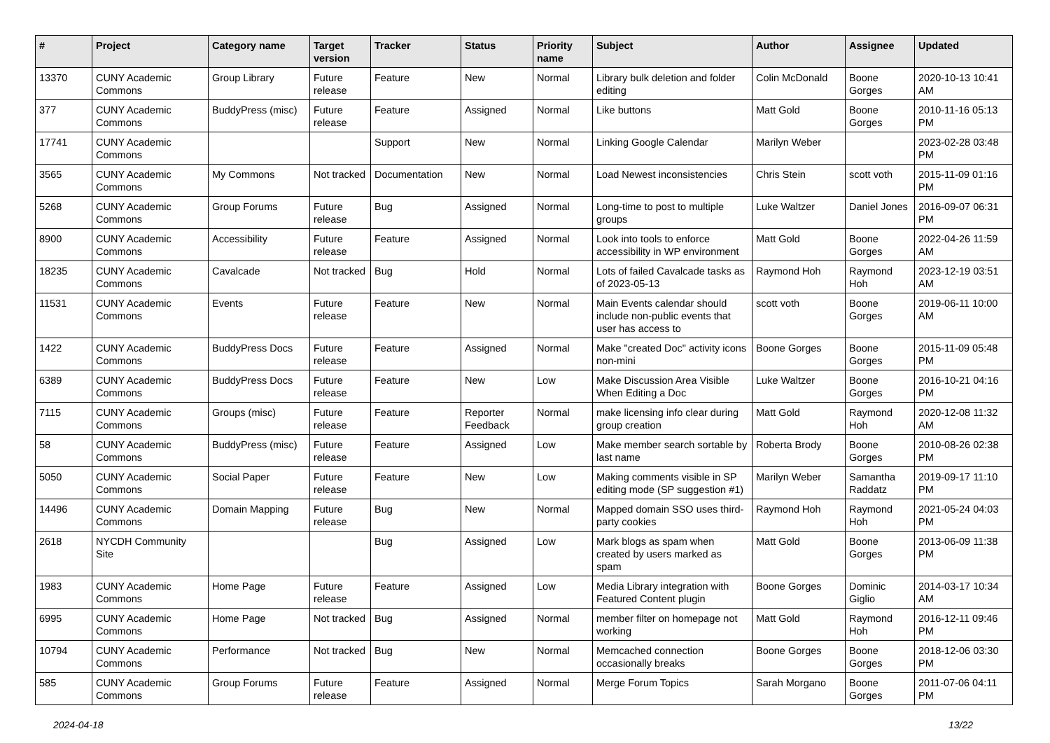| # | Project | Category name | Target version | Tracker | Status | Priority name | Subject | Author | Assignee | Updated |
| --- | --- | --- | --- | --- | --- | --- | --- | --- | --- | --- |
| 13370 | CUNY Academic Commons | Group Library | Future release | Feature | New | Normal | Library bulk deletion and folder editing | Colin McDonald | Boone Gorges | 2020-10-13 10:41 AM |
| 377 | CUNY Academic Commons | BuddyPress (misc) | Future release | Feature | Assigned | Normal | Like buttons | Matt Gold | Boone Gorges | 2010-11-16 05:13 PM |
| 17741 | CUNY Academic Commons | | | Support | New | Normal | Linking Google Calendar | Marilyn Weber | | 2023-02-28 03:48 PM |
| 3565 | CUNY Academic Commons | My Commons | Not tracked | Documentation | New | Normal | Load Newest inconsistencies | Chris Stein | scott voth | 2015-11-09 01:16 PM |
| 5268 | CUNY Academic Commons | Group Forums | Future release | Bug | Assigned | Normal | Long-time to post to multiple groups | Luke Waltzer | Daniel Jones | 2016-09-07 06:31 PM |
| 8900 | CUNY Academic Commons | Accessibility | Future release | Feature | Assigned | Normal | Look into tools to enforce accessibility in WP environment | Matt Gold | Boone Gorges | 2022-04-26 11:59 AM |
| 18235 | CUNY Academic Commons | Cavalcade | Not tracked | Bug | Hold | Normal | Lots of failed Cavalcade tasks as of 2023-05-13 | Raymond Hoh | Raymond Hoh | 2023-12-19 03:51 AM |
| 11531 | CUNY Academic Commons | Events | Future release | Feature | New | Normal | Main Events calendar should include non-public events that user has access to | scott voth | Boone Gorges | 2019-06-11 10:00 AM |
| 1422 | CUNY Academic Commons | BuddyPress Docs | Future release | Feature | Assigned | Normal | Make "created Doc" activity icons non-mini | Boone Gorges | Boone Gorges | 2015-11-09 05:48 PM |
| 6389 | CUNY Academic Commons | BuddyPress Docs | Future release | Feature | New | Low | Make Discussion Area Visible When Editing a Doc | Luke Waltzer | Boone Gorges | 2016-10-21 04:16 PM |
| 7115 | CUNY Academic Commons | Groups (misc) | Future release | Feature | Reporter Feedback | Normal | make licensing info clear during group creation | Matt Gold | Raymond Hoh | 2020-12-08 11:32 AM |
| 58 | CUNY Academic Commons | BuddyPress (misc) | Future release | Feature | Assigned | Low | Make member search sortable by last name | Roberta Brody | Boone Gorges | 2010-08-26 02:38 PM |
| 5050 | CUNY Academic Commons | Social Paper | Future release | Feature | New | Low | Making comments visible in SP editing mode (SP suggestion #1) | Marilyn Weber | Samantha Raddatz | 2019-09-17 11:10 PM |
| 14496 | CUNY Academic Commons | Domain Mapping | Future release | Bug | New | Normal | Mapped domain SSO uses third-party cookies | Raymond Hoh | Raymond Hoh | 2021-05-24 04:03 PM |
| 2618 | NYCDH Community Site | | | Bug | Assigned | Low | Mark blogs as spam when created by users marked as spam | Matt Gold | Boone Gorges | 2013-06-09 11:38 PM |
| 1983 | CUNY Academic Commons | Home Page | Future release | Feature | Assigned | Low | Media Library integration with Featured Content plugin | Boone Gorges | Dominic Giglio | 2014-03-17 10:34 AM |
| 6995 | CUNY Academic Commons | Home Page | Not tracked | Bug | Assigned | Normal | member filter on homepage not working | Matt Gold | Raymond Hoh | 2016-12-11 09:46 PM |
| 10794 | CUNY Academic Commons | Performance | Not tracked | Bug | New | Normal | Memcached connection occasionally breaks | Boone Gorges | Boone Gorges | 2018-12-06 03:30 PM |
| 585 | CUNY Academic Commons | Group Forums | Future release | Feature | Assigned | Normal | Merge Forum Topics | Sarah Morgano | Boone Gorges | 2011-07-06 04:11 PM |
2024-04-18 13/22